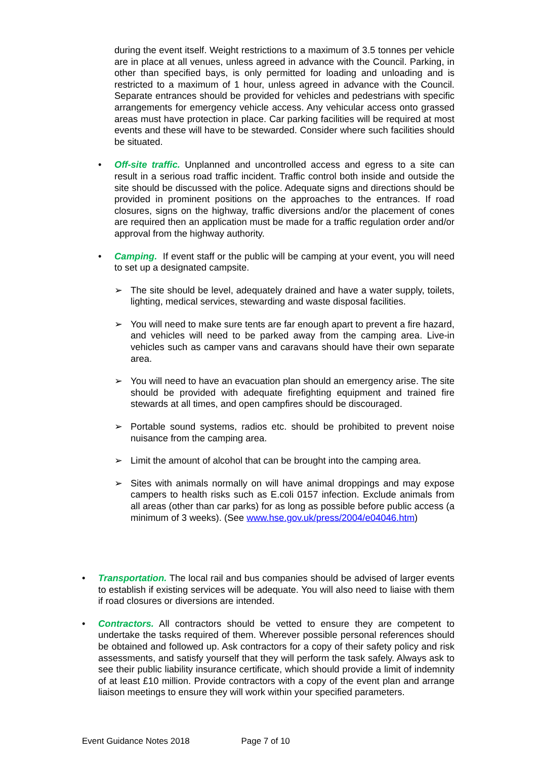during the event itself. Weight restrictions to a maximum of 3.5 tonnes per vehicle are in place at all venues, unless agreed in advance with the Council. Parking, in other than specified bays, is only permitted for loading and unloading and is restricted to a maximum of 1 hour, unless agreed in advance with the Council. Separate entrances should be provided for vehicles and pedestrians with specific arrangements for emergency vehicle access. Any vehicular access onto grassed areas must have protection in place. Car parking facilities will be required at most events and these will have to be stewarded. Consider where such facilities should be situated.
•
Off-site traffic. Unplanned and uncontrolled access and egress to a site can result in a serious road traffic incident. Traffic control both inside and outside the site should be discussed with the police. Adequate signs and directions should be provided in prominent positions on the approaches to the entrances. If road closures, signs on the highway, traffic diversions and/or the placement of cones are required then an application must be made for a traffic regulation order and/or approval from the highway authority.
•
Camping. If event staff or the public will be camping at your event, you will need to set up a designated campsite.
➢
The site should be level, adequately drained and have a water supply, toilets, lighting, medical services, stewarding and waste disposal facilities.
➢
You will need to make sure tents are far enough apart to prevent a fire hazard, and vehicles will need to be parked away from the camping area. Live-in vehicles such as camper vans and caravans should have their own separate area.
➢
You will need to have an evacuation plan should an emergency arise. The site should be provided with adequate firefighting equipment and trained fire stewards at all times, and open campfires should be discouraged.
➢
Portable sound systems, radios etc. should be prohibited to prevent noise nuisance from the camping area.
➢
Limit the amount of alcohol that can be brought into the camping area.
➢
Sites with animals normally on will have animal droppings and may expose campers to health risks such as E.coli 0157 infection. Exclude animals from all areas (other than car parks) for as long as possible before public access (a minimum of 3 weeks). (See www.hse.gov.uk/press/2004/e04046.htm)
•
Transportation. The local rail and bus companies should be advised of larger events to establish if existing services will be adequate. You will also need to liaise with them if road closures or diversions are intended.
•
Contractors. All contractors should be vetted to ensure they are competent to undertake the tasks required of them. Wherever possible personal references should be obtained and followed up. Ask contractors for a copy of their safety policy and risk assessments, and satisfy yourself that they will perform the task safely. Always ask to see their public liability insurance certificate, which should provide a limit of indemnity of at least £10 million. Provide contractors with a copy of the event plan and arrange liaison meetings to ensure they will work within your specified parameters.
Event Guidance Notes 2018 Page 7 of 10